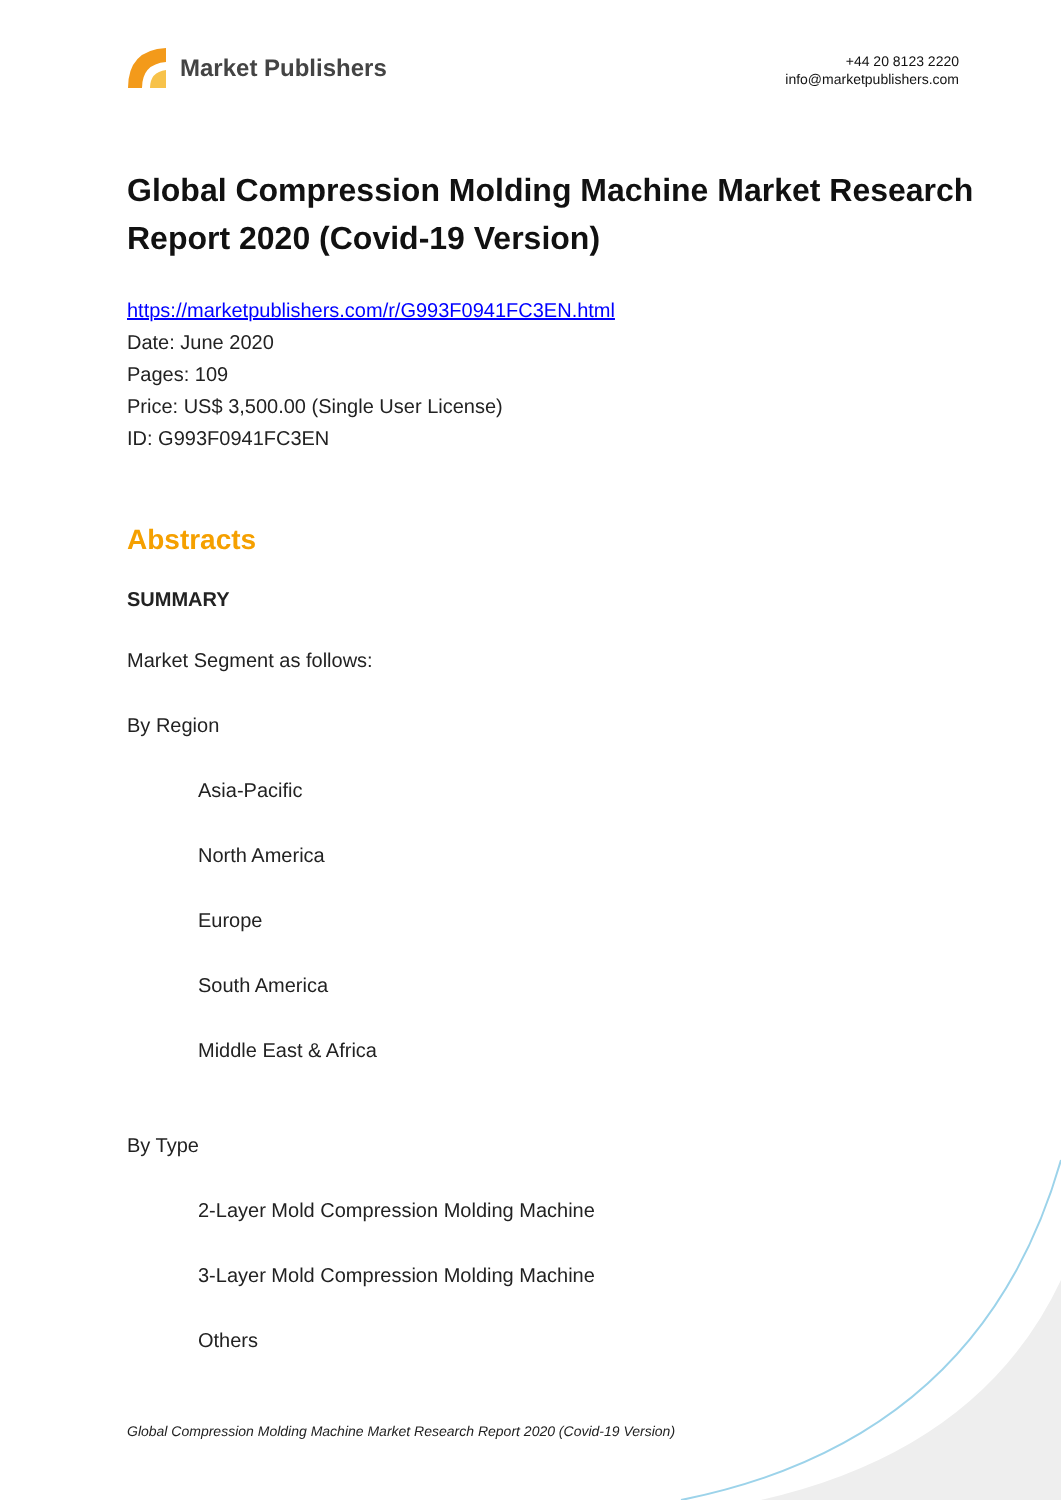Market Publishers
+44 20 8123 2220
info@marketpublishers.com
Global Compression Molding Machine Market Research Report 2020 (Covid-19 Version)
https://marketpublishers.com/r/G993F0941FC3EN.html
Date: June 2020
Pages: 109
Price: US$ 3,500.00 (Single User License)
ID: G993F0941FC3EN
Abstracts
SUMMARY
Market Segment as follows:
By Region
Asia-Pacific
North America
Europe
South America
Middle East & Africa
By Type
2-Layer Mold Compression Molding Machine
3-Layer Mold Compression Molding Machine
Others
Global Compression Molding Machine Market Research Report 2020 (Covid-19 Version)